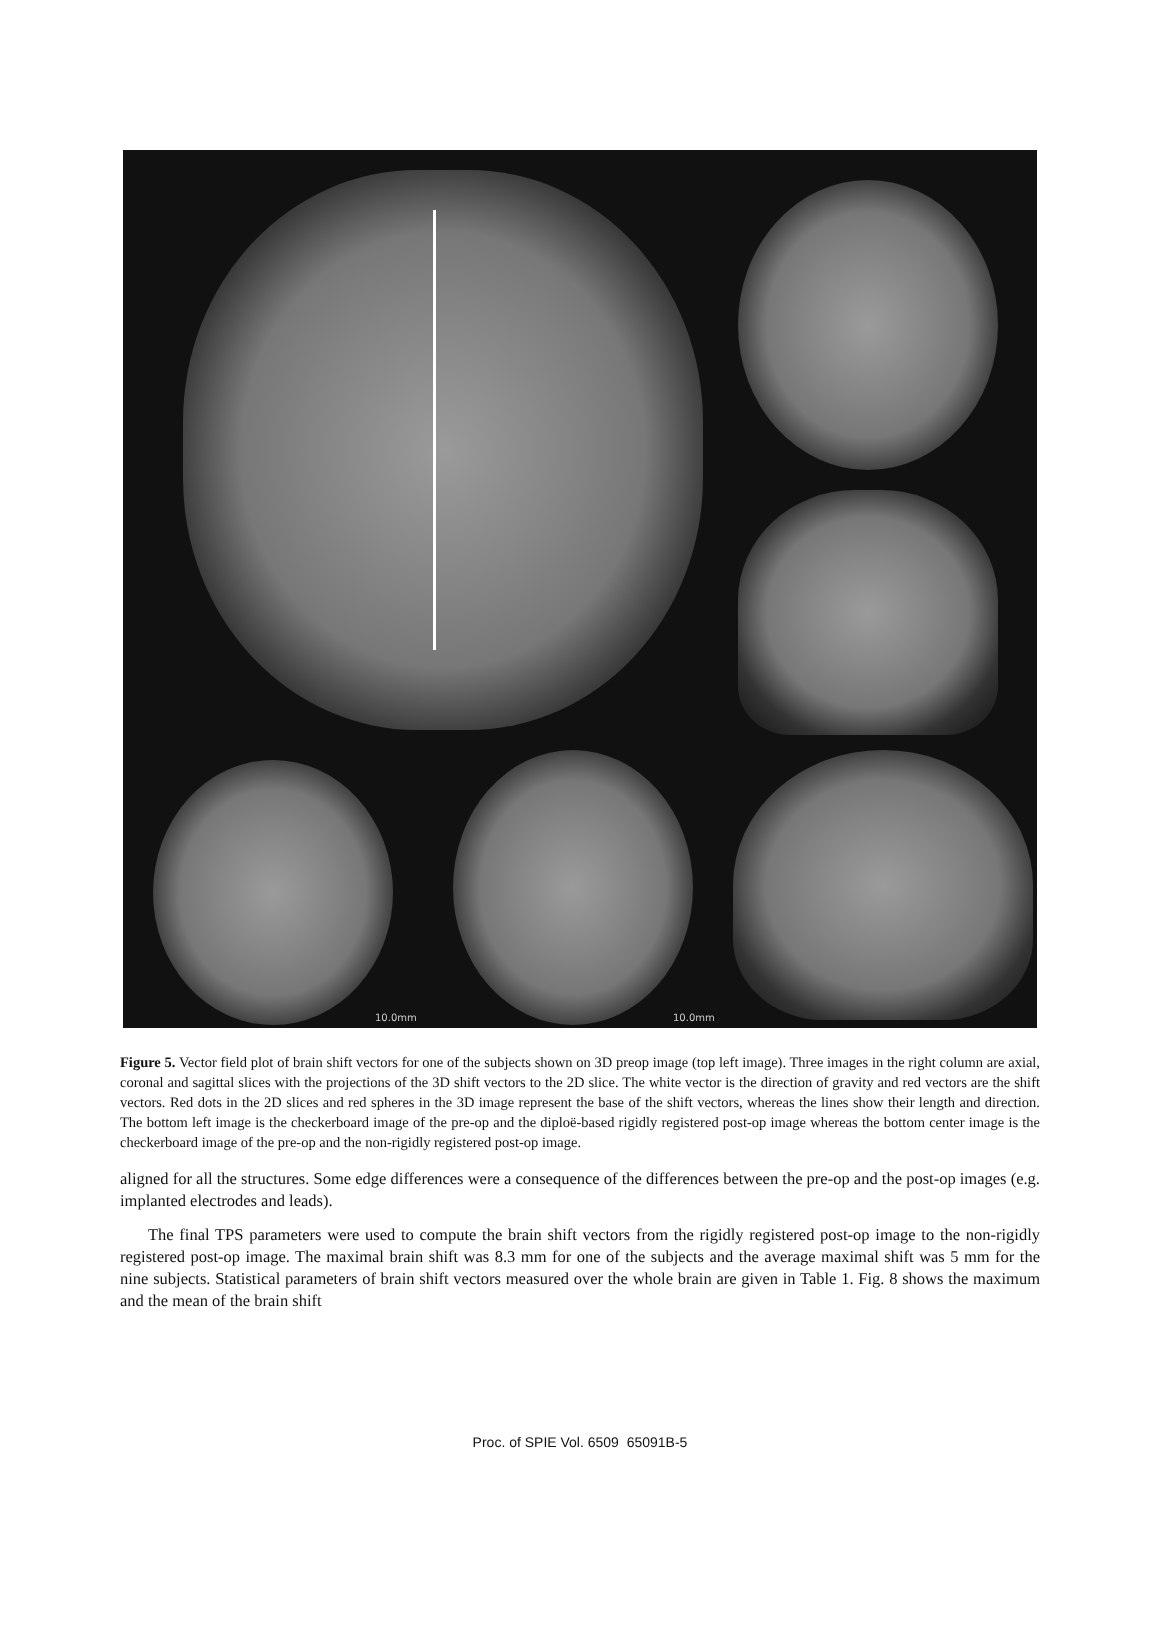10.0mm 10.0mm
Figure 5. Vector field plot of brain shift vectors for one of the subjects shown on 3D preop image (top left image). Three images in the right column are axial, coronal and sagittal slices with the projections of the 3D shift vectors to the 2D slice. The white vector is the direction of gravity and red vectors are the shift vectors. Red dots in the 2D slices and red spheres in the 3D image represent the base of the shift vectors, whereas the lines show their length and direction. The bottom left image is the checkerboard image of the pre-op and the diploë-based rigidly registered post-op image whereas the bottom center image is the checkerboard image of the pre-op and the non-rigidly registered post-op image.
aligned for all the structures. Some edge differences were a consequence of the differences between the pre-op and the post-op images (e.g. implanted electrodes and leads).
The final TPS parameters were used to compute the brain shift vectors from the rigidly registered post-op image to the non-rigidly registered post-op image. The maximal brain shift was 8.3 mm for one of the subjects and the average maximal shift was 5 mm for the nine subjects. Statistical parameters of brain shift vectors measured over the whole brain are given in Table 1. Fig. 8 shows the maximum and the mean of the brain shift
Proc. of SPIE Vol. 6509 65091B-5